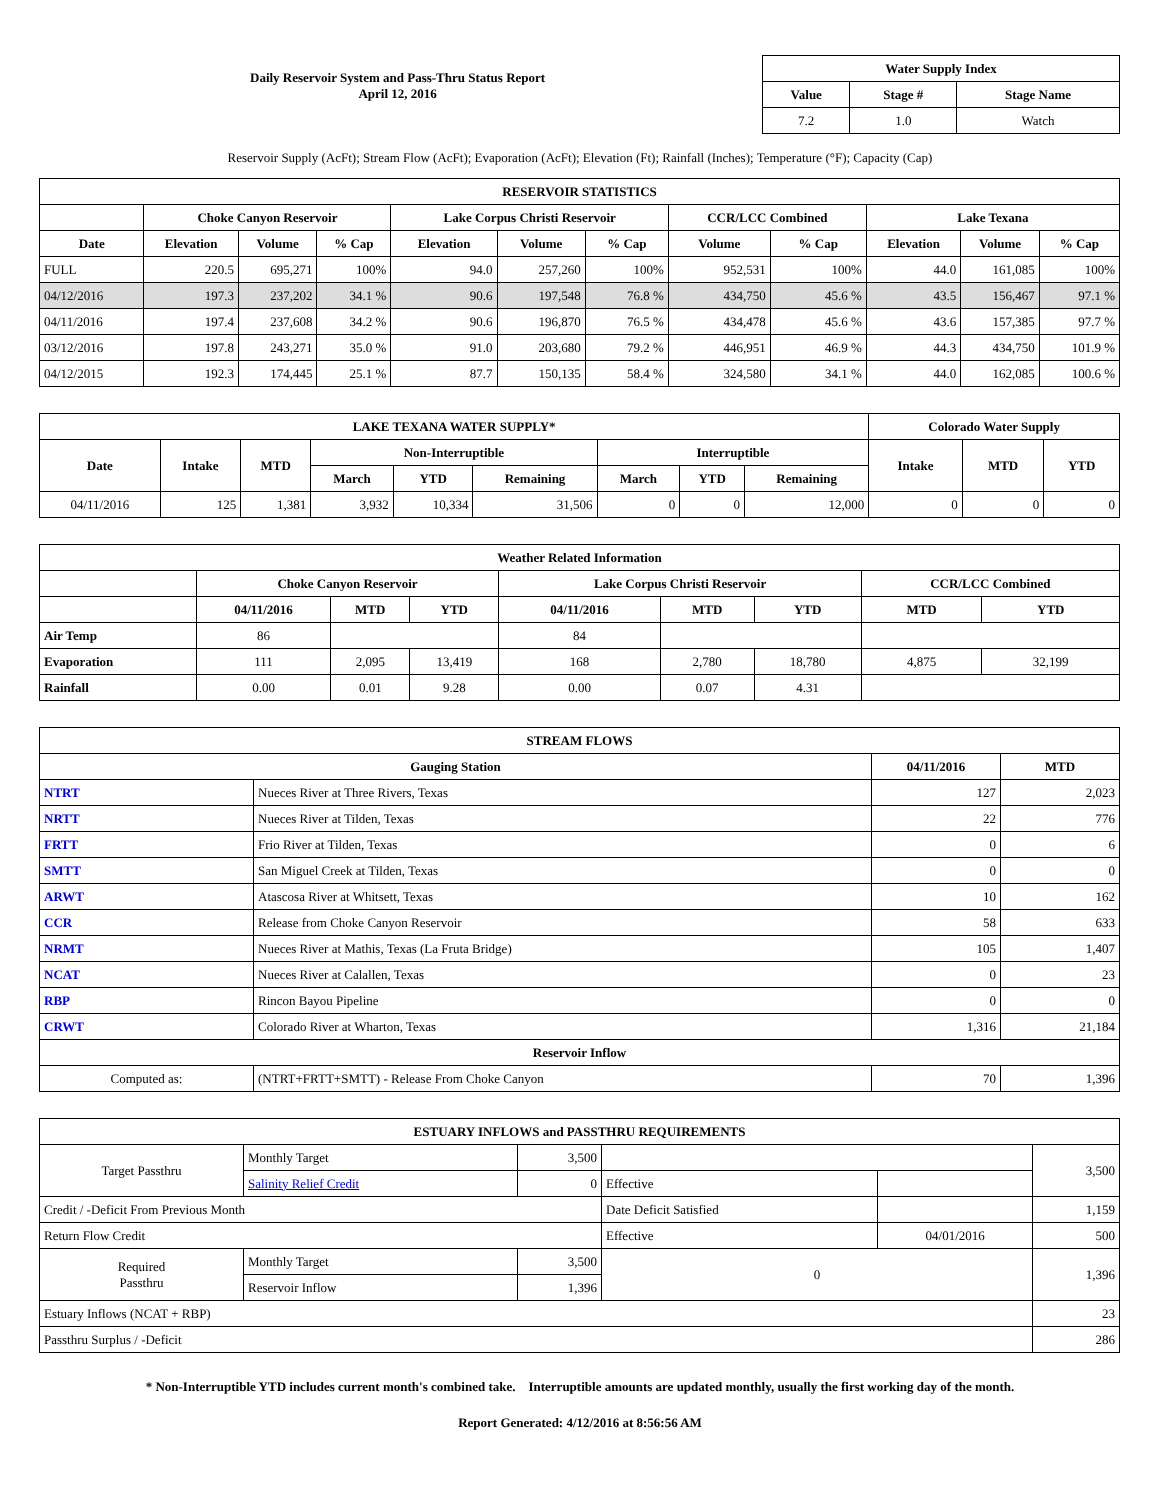Daily Reservoir System and Pass-Thru Status Report
April 12, 2016
| Water Supply Index | | |
| --- | --- | --- |
| Value | Stage # | Stage Name |
| 7.2 | 1.0 | Watch |
Reservoir Supply (AcFt); Stream Flow (AcFt); Evaporation (AcFt); Elevation (Ft); Rainfall (Inches); Temperature (°F); Capacity (Cap)
| RESERVOIR STATISTICS | | | | | | | | | | | |
| --- | --- | --- | --- | --- | --- | --- | --- | --- | --- | --- | --- |
| | Choke Canyon Reservoir | | | Lake Corpus Christi Reservoir | | | CCR/LCC Combined | | Lake Texana | | |
| Date | Elevation | Volume | % Cap | Elevation | Volume | % Cap | Volume | % Cap | Elevation | Volume | % Cap |
| FULL | 220.5 | 695,271 | 100% | 94.0 | 257,260 | 100% | 952,531 | 100% | 44.0 | 161,085 | 100% |
| 04/12/2016 | 197.3 | 237,202 | 34.1 % | 90.6 | 197,548 | 76.8 % | 434,750 | 45.6 % | 43.5 | 156,467 | 97.1 % |
| 04/11/2016 | 197.4 | 237,608 | 34.2 % | 90.6 | 196,870 | 76.5 % | 434,478 | 45.6 % | 43.6 | 157,385 | 97.7 % |
| 03/12/2016 | 197.8 | 243,271 | 35.0 % | 91.0 | 203,680 | 79.2 % | 446,951 | 46.9 % | 44.3 | 434,750 | 101.9 % |
| 04/12/2015 | 192.3 | 174,445 | 25.1 % | 87.7 | 150,135 | 58.4 % | 324,580 | 34.1 % | 44.0 | 162,085 | 100.6 % |
| LAKE TEXANA WATER SUPPLY* | | | | | | | | | Colorado Water Supply | | |
| --- | --- | --- | --- | --- | --- | --- | --- | --- | --- | --- | --- |
| Date | Intake | MTD | Non-Interruptible | | | Interruptible | | | Intake | MTD | YTD |
| | | | March | YTD | Remaining | March | YTD | Remaining | | | |
| 04/11/2016 | 125 | 1,381 | 3,932 | 10,334 | 31,506 | 0 | 0 | 12,000 | 0 | 0 | 0 |
| Weather Related Information | | | | | | | | |
| --- | --- | --- | --- | --- | --- | --- | --- | --- |
| | Choke Canyon Reservoir | | | Lake Corpus Christi Reservoir | | | CCR/LCC Combined | |
| | 04/11/2016 | MTD | YTD | 04/11/2016 | MTD | YTD | MTD | YTD |
| Air Temp | 86 | | | 84 | | | | |
| Evaporation | 111 | 2,095 | 13,419 | 168 | 2,780 | 18,780 | 4,875 | 32,199 |
| Rainfall | 0.00 | 0.01 | 9.28 | 0.00 | 0.07 | 4.31 | | |
| STREAM FLOWS | | | |
| --- | --- | --- | --- |
| Gauging Station | | 04/11/2016 | MTD |
| NTRT | Nueces River at Three Rivers, Texas | 127 | 2,023 |
| NRTT | Nueces River at Tilden, Texas | 22 | 776 |
| FRTT | Frio River at Tilden, Texas | 0 | 6 |
| SMTT | San Miguel Creek at Tilden, Texas | 0 | 0 |
| ARWT | Atascosa River at Whitsett, Texas | 10 | 162 |
| CCR | Release from Choke Canyon Reservoir | 58 | 633 |
| NRMT | Nueces River at Mathis, Texas (La Fruta Bridge) | 105 | 1,407 |
| NCAT | Nueces River at Calallen, Texas | 0 | 23 |
| RBP | Rincon Bayou Pipeline | 0 | 0 |
| CRWT | Colorado River at Wharton, Texas | 1,316 | 21,184 |
| Reservoir Inflow | | | |
| Computed as: | (NTRT+FRTT+SMTT) - Release From Choke Canyon | 70 | 1,396 |
| ESTUARY INFLOWS and PASSTHRU REQUIREMENTS | | | | | |
| --- | --- | --- | --- | --- | --- |
| Target Passthru | Monthly Target | 3,500 | | | 3,500 |
| | Salinity Relief Credit | 0 | Effective | | |
| Credit / -Deficit From Previous Month | | | Date Deficit Satisfied | | 1,159 |
| Return Flow Credit | | | Effective | 04/01/2016 | 500 |
| Required Passthru | Monthly Target | 3,500 | 0 | | 1,396 |
| | Reservoir Inflow | 1,396 | | | |
| Estuary Inflows (NCAT + RBP) | | | | | 23 |
| Passthru Surplus / -Deficit | | | | | 286 |
* Non-Interruptible YTD includes current month's combined take. Interruptible amounts are updated monthly, usually the first working day of the month.
Report Generated: 4/12/2016 at 8:56:56 AM